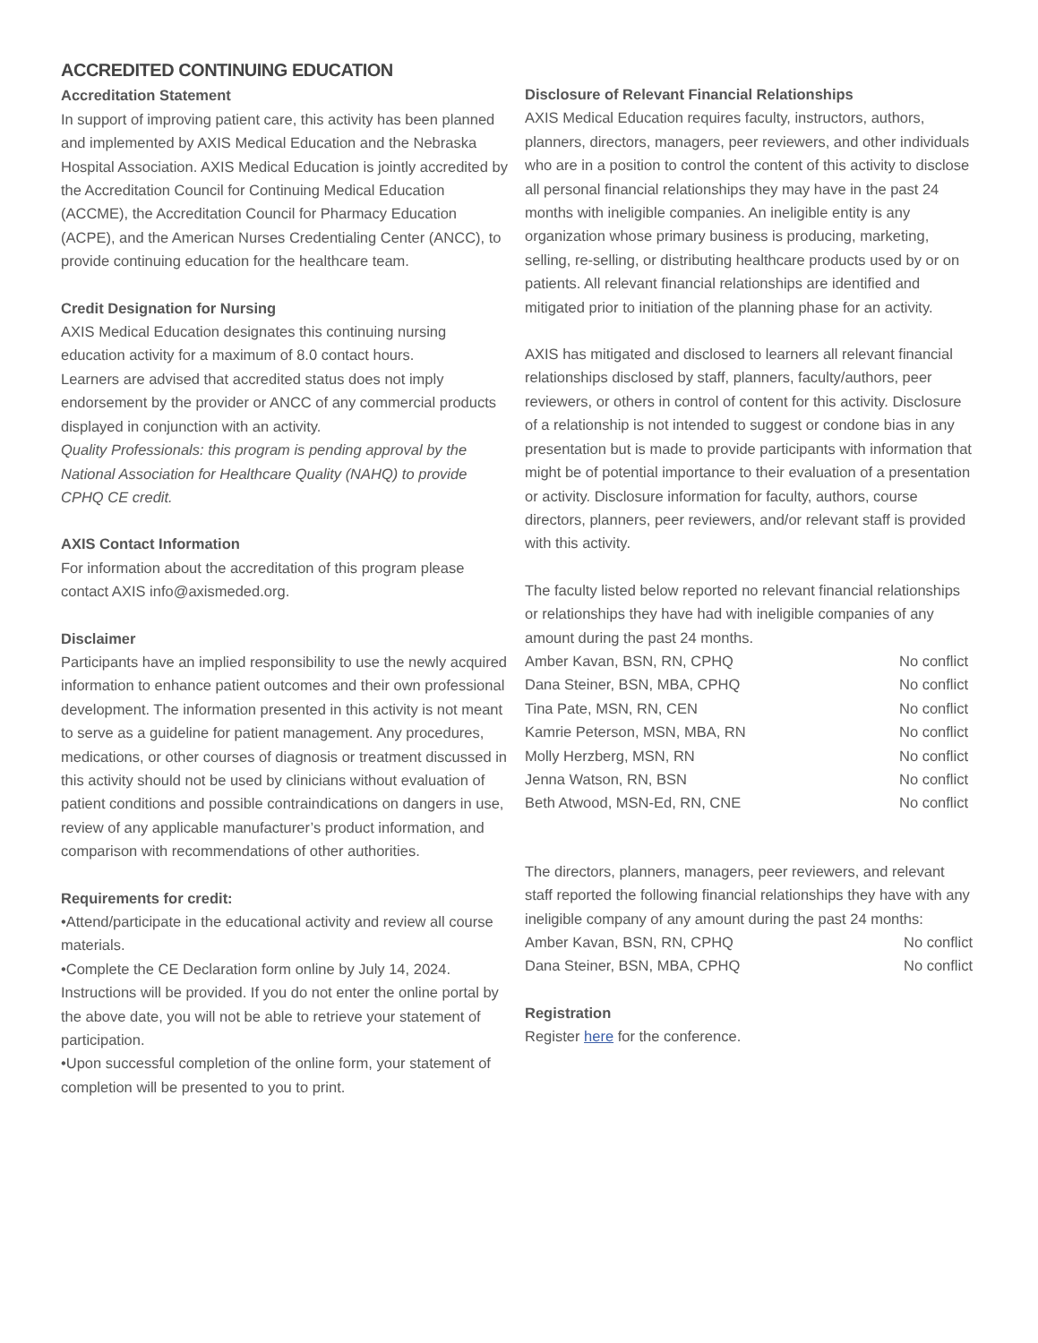ACCREDITED CONTINUING EDUCATION
Accreditation Statement
In support of improving patient care, this activity has been planned and implemented by AXIS Medical Education and the Nebraska Hospital Association. AXIS Medical Education is jointly accredited by the Accreditation Council for Continuing Medical Education (ACCME), the Accreditation Council for Pharmacy Education (ACPE), and the American Nurses Credentialing Center (ANCC), to provide continuing education for the healthcare team.
Credit Designation for Nursing
AXIS Medical Education designates this continuing nursing education activity for a maximum of 8.0 contact hours.
Learners are advised that accredited status does not imply endorsement by the provider or ANCC of any commercial products displayed in conjunction with an activity.
Quality Professionals: this program is pending approval by the National Association for Healthcare Quality (NAHQ) to provide CPHQ CE credit.
AXIS Contact Information
For information about the accreditation of this program please contact AXIS info@axismeded.org.
Disclaimer
Participants have an implied responsibility to use the newly acquired information to enhance patient outcomes and their own professional development. The information presented in this activity is not meant to serve as a guideline for patient management. Any procedures, medications, or other courses of diagnosis or treatment discussed in this activity should not be used by clinicians without evaluation of patient conditions and possible contraindications on dangers in use, review of any applicable manufacturer’s product information, and comparison with recommendations of other authorities.
Requirements for credit:
•Attend/participate in the educational activity and review all course materials.
•Complete the CE Declaration form online by July 14, 2024. Instructions will be provided. If you do not enter the online portal by the above date, you will not be able to retrieve your statement of participation.
•Upon successful completion of the online form, your statement of completion will be presented to you to print.
Disclosure of Relevant Financial Relationships
AXIS Medical Education requires faculty, instructors, authors, planners, directors, managers, peer reviewers, and other individuals who are in a position to control the content of this activity to disclose all personal financial relationships they may have in the past 24 months with ineligible companies. An ineligible entity is any organization whose primary business is producing, marketing, selling, re-selling, or distributing healthcare products used by or on patients. All relevant financial relationships are identified and mitigated prior to initiation of the planning phase for an activity.
AXIS has mitigated and disclosed to learners all relevant financial relationships disclosed by staff, planners, faculty/authors, peer reviewers, or others in control of content for this activity. Disclosure of a relationship is not intended to suggest or condone bias in any presentation but is made to provide participants with information that might be of potential importance to their evaluation of a presentation or activity. Disclosure information for faculty, authors, course directors, planners, peer reviewers, and/or relevant staff is provided with this activity.
The faculty listed below reported no relevant financial relationships or relationships they have had with ineligible companies of any amount during the past 24 months.
| Amber Kavan, BSN, RN, CPHQ | No conflict |
| Dana Steiner, BSN, MBA, CPHQ | No conflict |
| Tina Pate, MSN, RN, CEN | No conflict |
| Kamrie Peterson, MSN, MBA, RN | No conflict |
| Molly Herzberg, MSN, RN | No conflict |
| Jenna Watson, RN, BSN | No conflict |
| Beth Atwood, MSN-Ed, RN, CNE | No conflict |
The directors, planners, managers, peer reviewers, and relevant staff reported the following financial relationships they have with any ineligible company of any amount during the past 24 months:
| Amber Kavan, BSN, RN, CPHQ | No conflict |
| Dana Steiner, BSN, MBA, CPHQ | No conflict |
Registration
Register here for the conference.